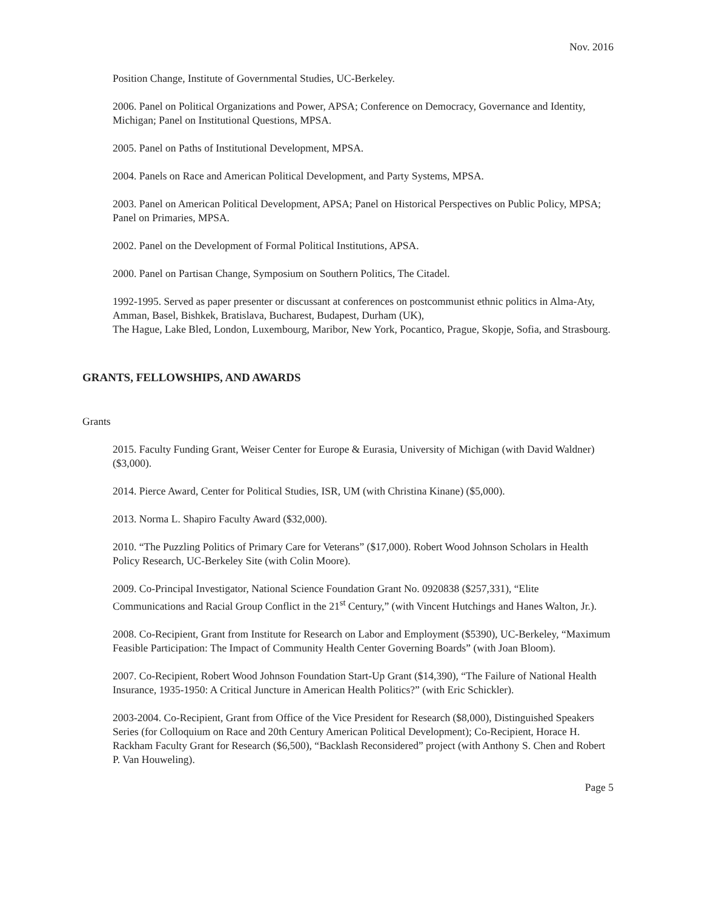Nov. 2016
Position Change, Institute of Governmental Studies, UC-Berkeley.
2006. Panel on Political Organizations and Power, APSA; Conference on Democracy, Governance and Identity, Michigan; Panel on Institutional Questions, MPSA.
2005. Panel on Paths of Institutional Development, MPSA.
2004. Panels on Race and American Political Development, and Party Systems, MPSA.
2003. Panel on American Political Development, APSA; Panel on Historical Perspectives on Public Policy, MPSA; Panel on Primaries, MPSA.
2002. Panel on the Development of Formal Political Institutions, APSA.
2000. Panel on Partisan Change, Symposium on Southern Politics, The Citadel.
1992-1995. Served as paper presenter or discussant at conferences on postcommunist ethnic politics in Alma-Aty, Amman, Basel, Bishkek, Bratislava, Bucharest, Budapest, Durham (UK),
The Hague, Lake Bled, London, Luxembourg, Maribor, New York, Pocantico, Prague, Skopje, Sofia, and Strasbourg.
GRANTS, FELLOWSHIPS, AND AWARDS
Grants
2015. Faculty Funding Grant, Weiser Center for Europe & Eurasia, University of Michigan (with David Waldner) ($3,000).
2014. Pierce Award, Center for Political Studies, ISR, UM (with Christina Kinane) ($5,000).
2013. Norma L. Shapiro Faculty Award ($32,000).
2010. “The Puzzling Politics of Primary Care for Veterans” ($17,000). Robert Wood Johnson Scholars in Health Policy Research, UC-Berkeley Site (with Colin Moore).
2009. Co-Principal Investigator, National Science Foundation Grant No. 0920838 ($257,331), “Elite Communications and Racial Group Conflict in the 21<sup>st</sup> Century,” (with Vincent Hutchings and Hanes Walton, Jr.).
2008. Co-Recipient, Grant from Institute for Research on Labor and Employment ($5390), UC-Berkeley, “Maximum Feasible Participation: The Impact of Community Health Center Governing Boards” (with Joan Bloom).
2007. Co-Recipient, Robert Wood Johnson Foundation Start-Up Grant ($14,390), “The Failure of National Health Insurance, 1935-1950: A Critical Juncture in American Health Politics?” (with Eric Schickler).
2003-2004. Co-Recipient, Grant from Office of the Vice President for Research ($8,000), Distinguished Speakers Series (for Colloquium on Race and 20th Century American Political Development); Co-Recipient, Horace H. Rackham Faculty Grant for Research ($6,500), “Backlash Reconsidered” project (with Anthony S. Chen and Robert P. Van Houweling).
Page 5